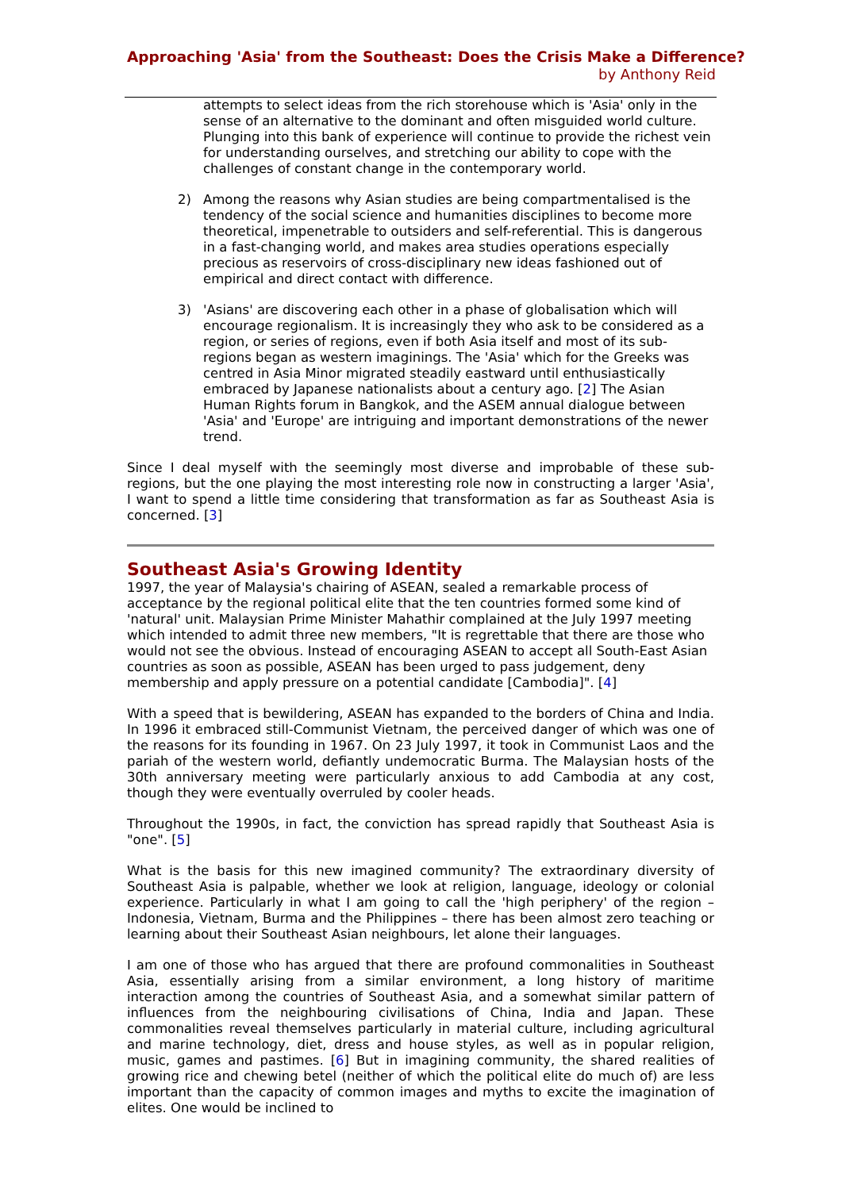Approaching 'Asia' from the Southeast: Does the Crisis Make a Difference?
by Anthony Reid
attempts to select ideas from the rich storehouse which is 'Asia' only in the sense of an alternative to the dominant and often misguided world culture. Plunging into this bank of experience will continue to provide the richest vein for understanding ourselves, and stretching our ability to cope with the challenges of constant change in the contemporary world.
2) Among the reasons why Asian studies are being compartmentalised is the tendency of the social science and humanities disciplines to become more theoretical, impenetrable to outsiders and self-referential. This is dangerous in a fast-changing world, and makes area studies operations especially precious as reservoirs of cross-disciplinary new ideas fashioned out of empirical and direct contact with difference.
3) 'Asians' are discovering each other in a phase of globalisation which will encourage regionalism. It is increasingly they who ask to be considered as a region, or series of regions, even if both Asia itself and most of its sub-regions began as western imaginings. The 'Asia' which for the Greeks was centred in Asia Minor migrated steadily eastward until enthusiastically embraced by Japanese nationalists about a century ago. [2] The Asian Human Rights forum in Bangkok, and the ASEM annual dialogue between 'Asia' and 'Europe' are intriguing and important demonstrations of the newer trend.
Since I deal myself with the seemingly most diverse and improbable of these sub-regions, but the one playing the most interesting role now in constructing a larger 'Asia', I want to spend a little time considering that transformation as far as Southeast Asia is concerned. [3]
Southeast Asia's Growing Identity
1997, the year of Malaysia's chairing of ASEAN, sealed a remarkable process of acceptance by the regional political elite that the ten countries formed some kind of 'natural' unit. Malaysian Prime Minister Mahathir complained at the July 1997 meeting which intended to admit three new members, "It is regrettable that there are those who would not see the obvious. Instead of encouraging ASEAN to accept all South-East Asian countries as soon as possible, ASEAN has been urged to pass judgement, deny membership and apply pressure on a potential candidate [Cambodia]". [4]
With a speed that is bewildering, ASEAN has expanded to the borders of China and India. In 1996 it embraced still-Communist Vietnam, the perceived danger of which was one of the reasons for its founding in 1967. On 23 July 1997, it took in Communist Laos and the pariah of the western world, defiantly undemocratic Burma. The Malaysian hosts of the 30th anniversary meeting were particularly anxious to add Cambodia at any cost, though they were eventually overruled by cooler heads.
Throughout the 1990s, in fact, the conviction has spread rapidly that Southeast Asia is "one". [5]
What is the basis for this new imagined community? The extraordinary diversity of Southeast Asia is palpable, whether we look at religion, language, ideology or colonial experience. Particularly in what I am going to call the 'high periphery' of the region – Indonesia, Vietnam, Burma and the Philippines – there has been almost zero teaching or learning about their Southeast Asian neighbours, let alone their languages.
I am one of those who has argued that there are profound commonalities in Southeast Asia, essentially arising from a similar environment, a long history of maritime interaction among the countries of Southeast Asia, and a somewhat similar pattern of influences from the neighbouring civilisations of China, India and Japan. These commonalities reveal themselves particularly in material culture, including agricultural and marine technology, diet, dress and house styles, as well as in popular religion, music, games and pastimes. [6] But in imagining community, the shared realities of growing rice and chewing betel (neither of which the political elite do much of) are less important than the capacity of common images and myths to excite the imagination of elites. One would be inclined to